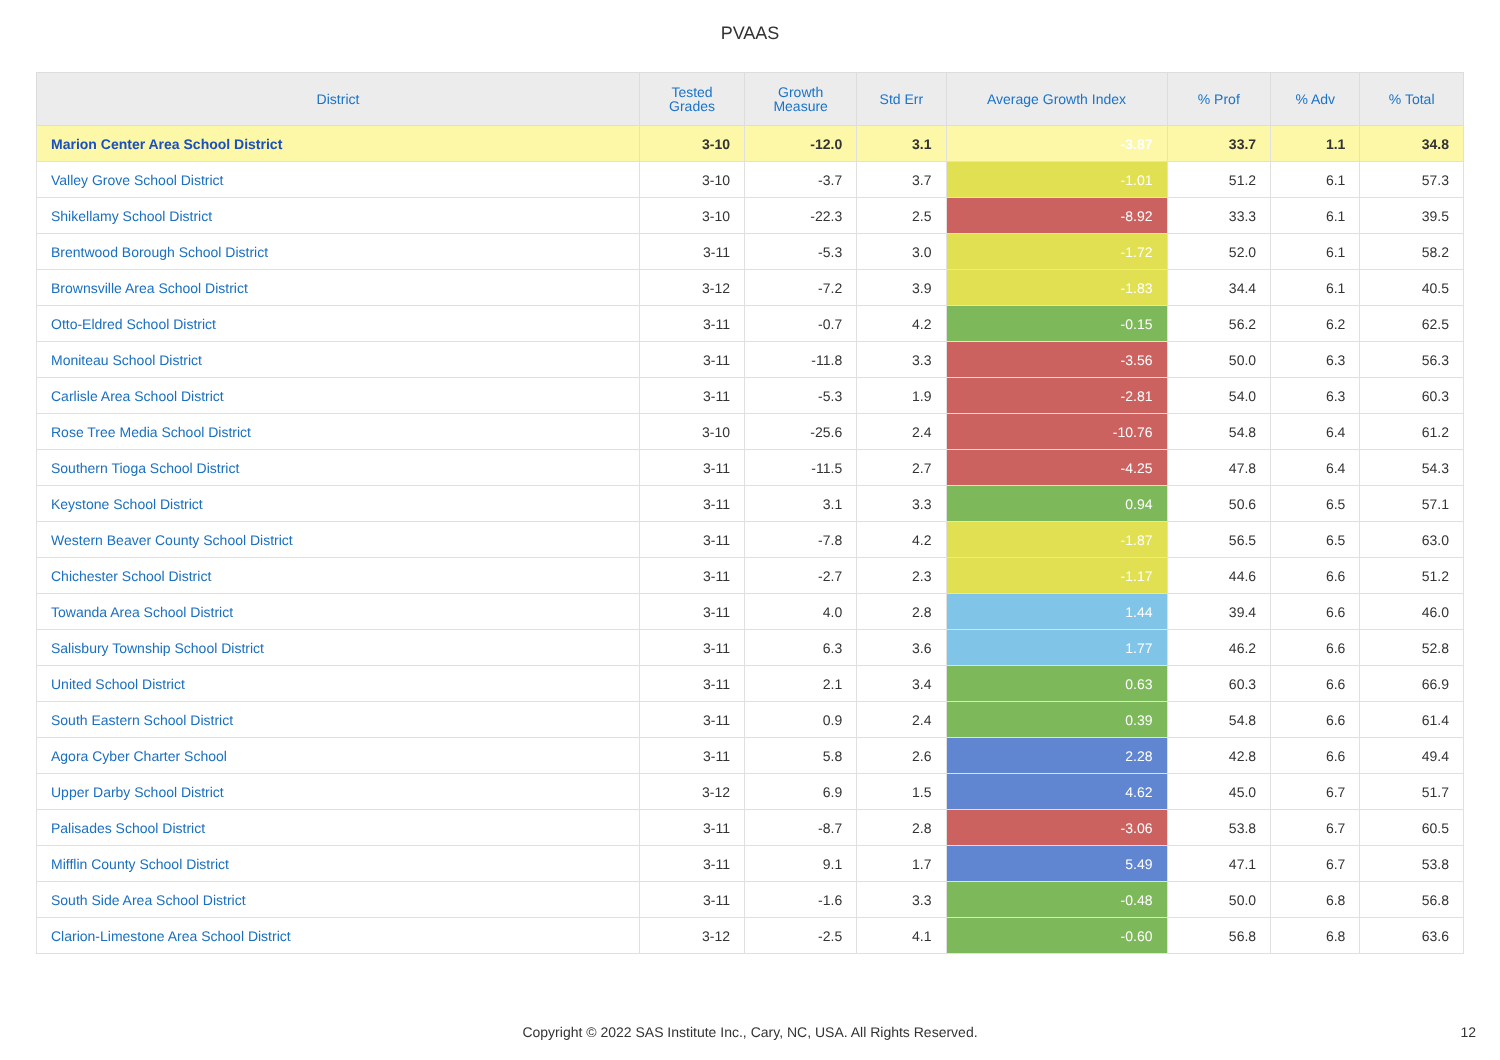PVAAS
| District | Tested Grades | Growth Measure | Std Err | Average Growth Index | % Prof | % Adv | % Total |
| --- | --- | --- | --- | --- | --- | --- | --- |
| Marion Center Area School District | 3-10 | -12.0 | 3.1 | -3.87 | 33.7 | 1.1 | 34.8 |
| Valley Grove School District | 3-10 | -3.7 | 3.7 | -1.01 | 51.2 | 6.1 | 57.3 |
| Shikellamy School District | 3-10 | -22.3 | 2.5 | -8.92 | 33.3 | 6.1 | 39.5 |
| Brentwood Borough School District | 3-11 | -5.3 | 3.0 | -1.72 | 52.0 | 6.1 | 58.2 |
| Brownsville Area School District | 3-12 | -7.2 | 3.9 | -1.83 | 34.4 | 6.1 | 40.5 |
| Otto-Eldred School District | 3-11 | -0.7 | 4.2 | -0.15 | 56.2 | 6.2 | 62.5 |
| Moniteau School District | 3-11 | -11.8 | 3.3 | -3.56 | 50.0 | 6.3 | 56.3 |
| Carlisle Area School District | 3-11 | -5.3 | 1.9 | -2.81 | 54.0 | 6.3 | 60.3 |
| Rose Tree Media School District | 3-10 | -25.6 | 2.4 | -10.76 | 54.8 | 6.4 | 61.2 |
| Southern Tioga School District | 3-11 | -11.5 | 2.7 | -4.25 | 47.8 | 6.4 | 54.3 |
| Keystone School District | 3-11 | 3.1 | 3.3 | 0.94 | 50.6 | 6.5 | 57.1 |
| Western Beaver County School District | 3-11 | -7.8 | 4.2 | -1.87 | 56.5 | 6.5 | 63.0 |
| Chichester School District | 3-11 | -2.7 | 2.3 | -1.17 | 44.6 | 6.6 | 51.2 |
| Towanda Area School District | 3-11 | 4.0 | 2.8 | 1.44 | 39.4 | 6.6 | 46.0 |
| Salisbury Township School District | 3-11 | 6.3 | 3.6 | 1.77 | 46.2 | 6.6 | 52.8 |
| United School District | 3-11 | 2.1 | 3.4 | 0.63 | 60.3 | 6.6 | 66.9 |
| South Eastern School District | 3-11 | 0.9 | 2.4 | 0.39 | 54.8 | 6.6 | 61.4 |
| Agora Cyber Charter School | 3-11 | 5.8 | 2.6 | 2.28 | 42.8 | 6.6 | 49.4 |
| Upper Darby School District | 3-12 | 6.9 | 1.5 | 4.62 | 45.0 | 6.7 | 51.7 |
| Palisades School District | 3-11 | -8.7 | 2.8 | -3.06 | 53.8 | 6.7 | 60.5 |
| Mifflin County School District | 3-11 | 9.1 | 1.7 | 5.49 | 47.1 | 6.7 | 53.8 |
| South Side Area School District | 3-11 | -1.6 | 3.3 | -0.48 | 50.0 | 6.8 | 56.8 |
| Clarion-Limestone Area School District | 3-12 | -2.5 | 4.1 | -0.60 | 56.8 | 6.8 | 63.6 |
Copyright © 2022 SAS Institute Inc., Cary, NC, USA. All Rights Reserved. 12